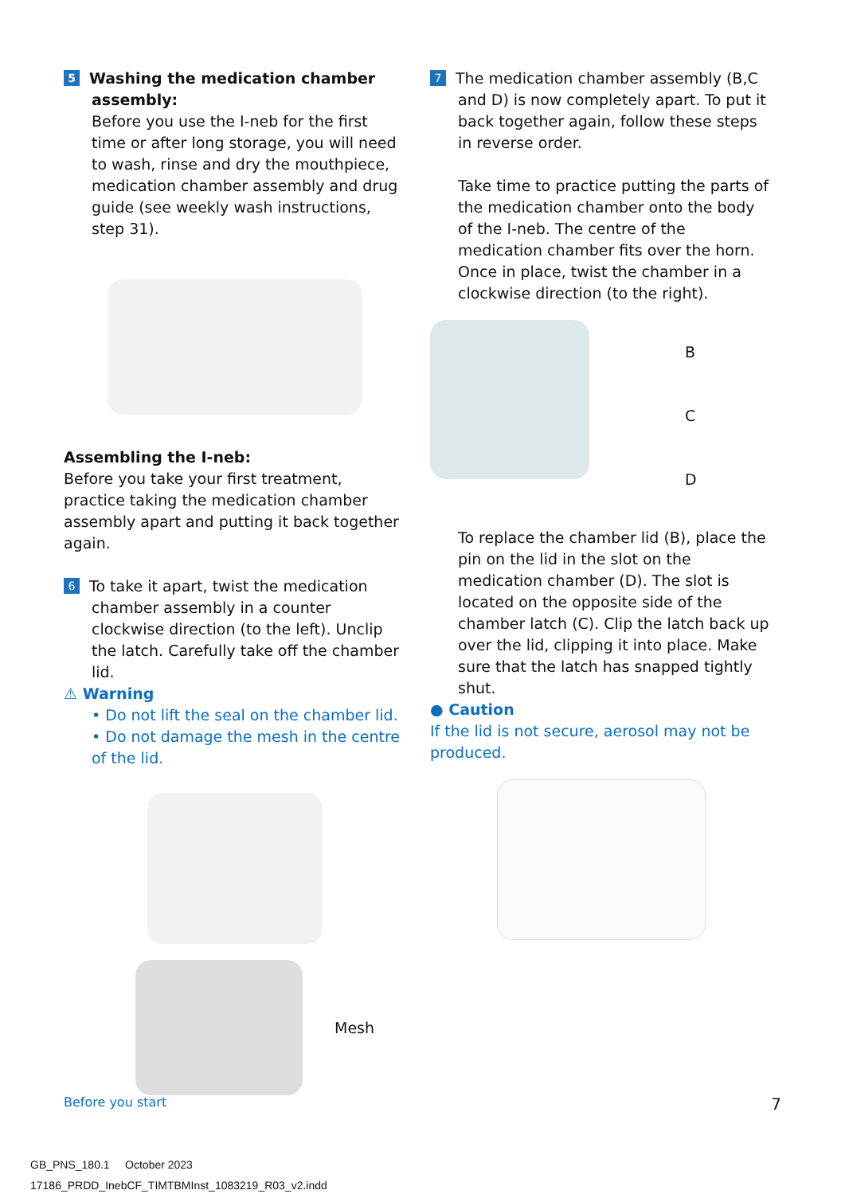5 Washing the medication chamber
assembly:
Before you use the I-neb for the first time or after long storage, you will need to wash, rinse and dry the mouthpiece, medication chamber assembly and drug guide (see weekly wash instructions, step 31).
Assembling the I-neb:
Before you take your first treatment, practice taking the medication chamber assembly apart and putting it back together again.
6 To take it apart, twist the medication
chamber assembly in a counter clockwise direction (to the left). Unclip the latch. Carefully take off the chamber lid.
⚠ Warning
• Do not lift the seal on the chamber lid.
• Do not damage the mesh in the centre of the lid.
Mesh
7 The medication chamber assembly (B,C
and D) is now completely apart. To put it back together again, follow these steps in reverse order.
Take time to practice putting the parts of the medication chamber onto the body of the I-neb. The centre of the medication chamber fits over the horn. Once in place, twist the chamber in a clockwise direction (to the right).
B
C
D
To replace the chamber lid (B), place the pin on the lid in the slot on the medication chamber (D). The slot is located on the opposite side of the chamber latch (C). Clip the latch back up over the lid, clipping it into place. Make sure that the latch has snapped tightly shut.
● Caution
If the lid is not secure, aerosol may not be produced.
Before you start 7
GB_PNS_180.1 October 2023
17186_PRDD_InebCF_TIMTBMInst_1083219_R03_v2.indd